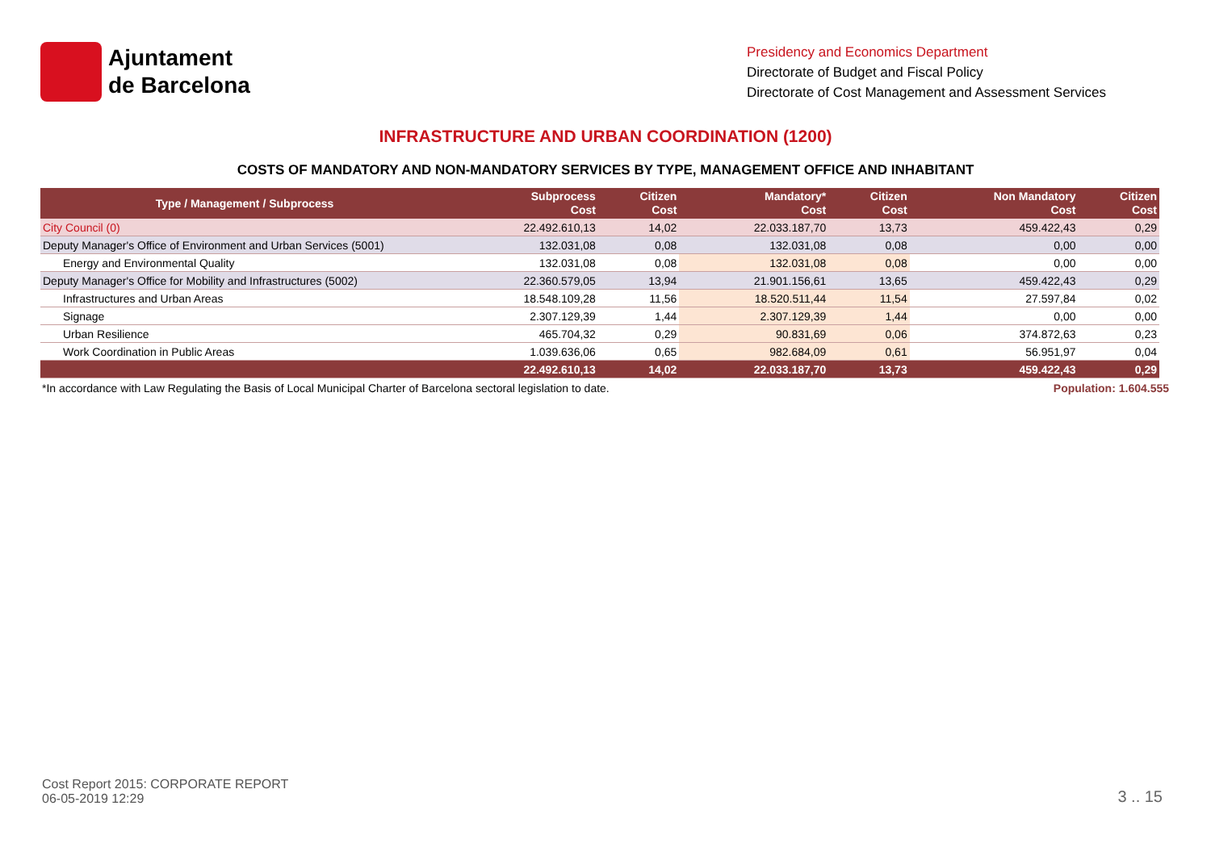Ajuntament
de Barcelona
Presidency and Economics Department
Directorate of Budget and Fiscal Policy
Directorate of Cost Management and Assessment Services
INFRASTRUCTURE AND URBAN COORDINATION (1200)
COSTS OF MANDATORY AND NON-MANDATORY SERVICES BY TYPE, MANAGEMENT OFFICE AND INHABITANT
| Type / Management / Subprocess | Subprocess Cost | Citizen Cost | Mandatory* Cost | Citizen Cost | Non Mandatory Cost | Citizen Cost |
| --- | --- | --- | --- | --- | --- | --- |
| City Council (0) | 22.492.610,13 | 14,02 | 22.033.187,70 | 13,73 | 459.422,43 | 0,29 |
| Deputy Manager's Office of Environment and Urban Services (5001) | 132.031,08 | 0,08 | 132.031,08 | 0,08 | 0,00 | 0,00 |
| Energy and Environmental Quality | 132.031,08 | 0,08 | 132.031,08 | 0,08 | 0,00 | 0,00 |
| Deputy Manager's Office for Mobility and Infrastructures (5002) | 22.360.579,05 | 13,94 | 21.901.156,61 | 13,65 | 459.422,43 | 0,29 |
| Infrastructures and Urban Areas | 18.548.109,28 | 11,56 | 18.520.511,44 | 11,54 | 27.597,84 | 0,02 |
| Signage | 2.307.129,39 | 1,44 | 2.307.129,39 | 1,44 | 0,00 | 0,00 |
| Urban Resilience | 465.704,32 | 0,29 | 90.831,69 | 0,06 | 374.872,63 | 0,23 |
| Work Coordination in Public Areas | 1.039.636,06 | 0,65 | 982.684,09 | 0,61 | 56.951,97 | 0,04 |
| | 22.492.610,13 | 14,02 | 22.033.187,70 | 13,73 | 459.422,43 | 0,29 |
*In accordance with Law Regulating the Basis of Local Municipal Charter of Barcelona sectoral legislation to date. Population: 1.604.555
Cost Report 2015: CORPORATE REPORT
06-05-2019 12:29
3 .. 15